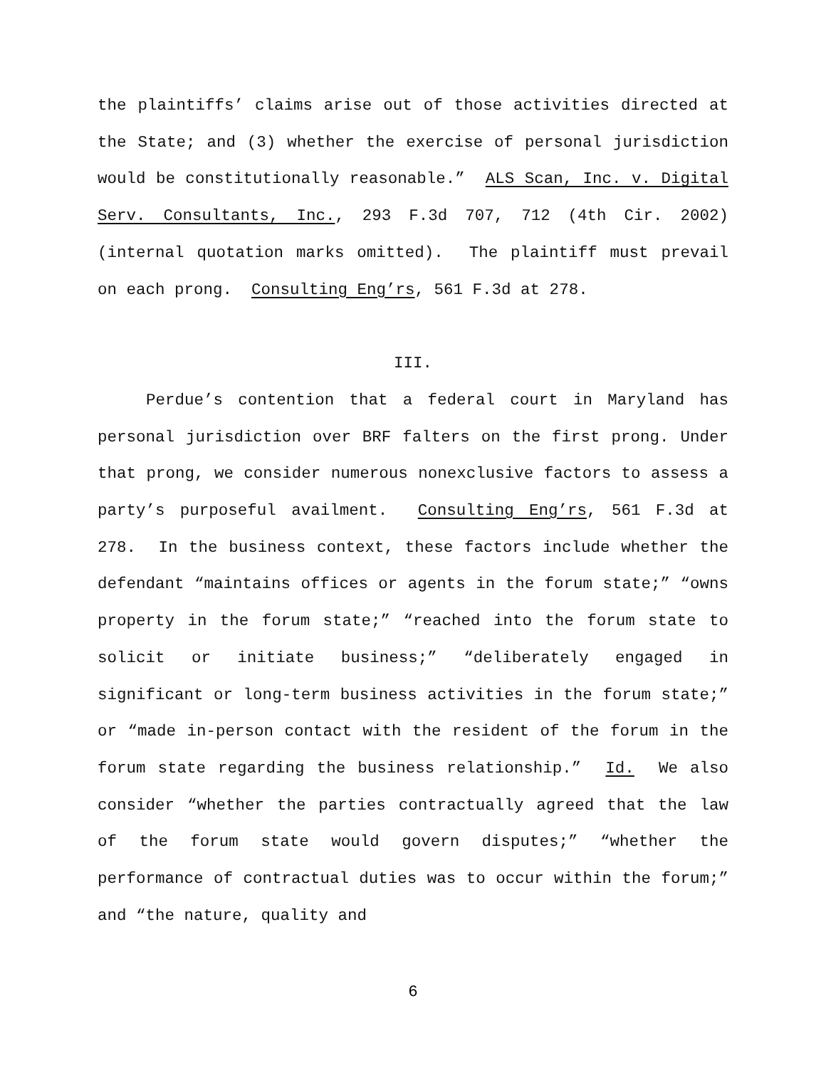the plaintiffs’ claims arise out of those activities directed at the State; and (3) whether the exercise of personal jurisdiction would be constitutionally reasonable.” ALS Scan, Inc. v. Digital Serv. Consultants, Inc., 293 F.3d 707, 712 (4th Cir. 2002) (internal quotation marks omitted). The plaintiff must prevail on each prong. Consulting Eng’rs, 561 F.3d at 278.
III.
Perdue’s contention that a federal court in Maryland has personal jurisdiction over BRF falters on the first prong. Under that prong, we consider numerous nonexclusive factors to assess a party’s purposeful availment. Consulting Eng’rs, 561 F.3d at 278. In the business context, these factors include whether the defendant “maintains offices or agents in the forum state;” “owns property in the forum state;” “reached into the forum state to solicit or initiate business;” “deliberately engaged in significant or long-term business activities in the forum state;” or “made in-person contact with the resident of the forum in the forum state regarding the business relationship.” Id. We also consider “whether the parties contractually agreed that the law of the forum state would govern disputes;” “whether the performance of contractual duties was to occur within the forum;” and “the nature, quality and
6